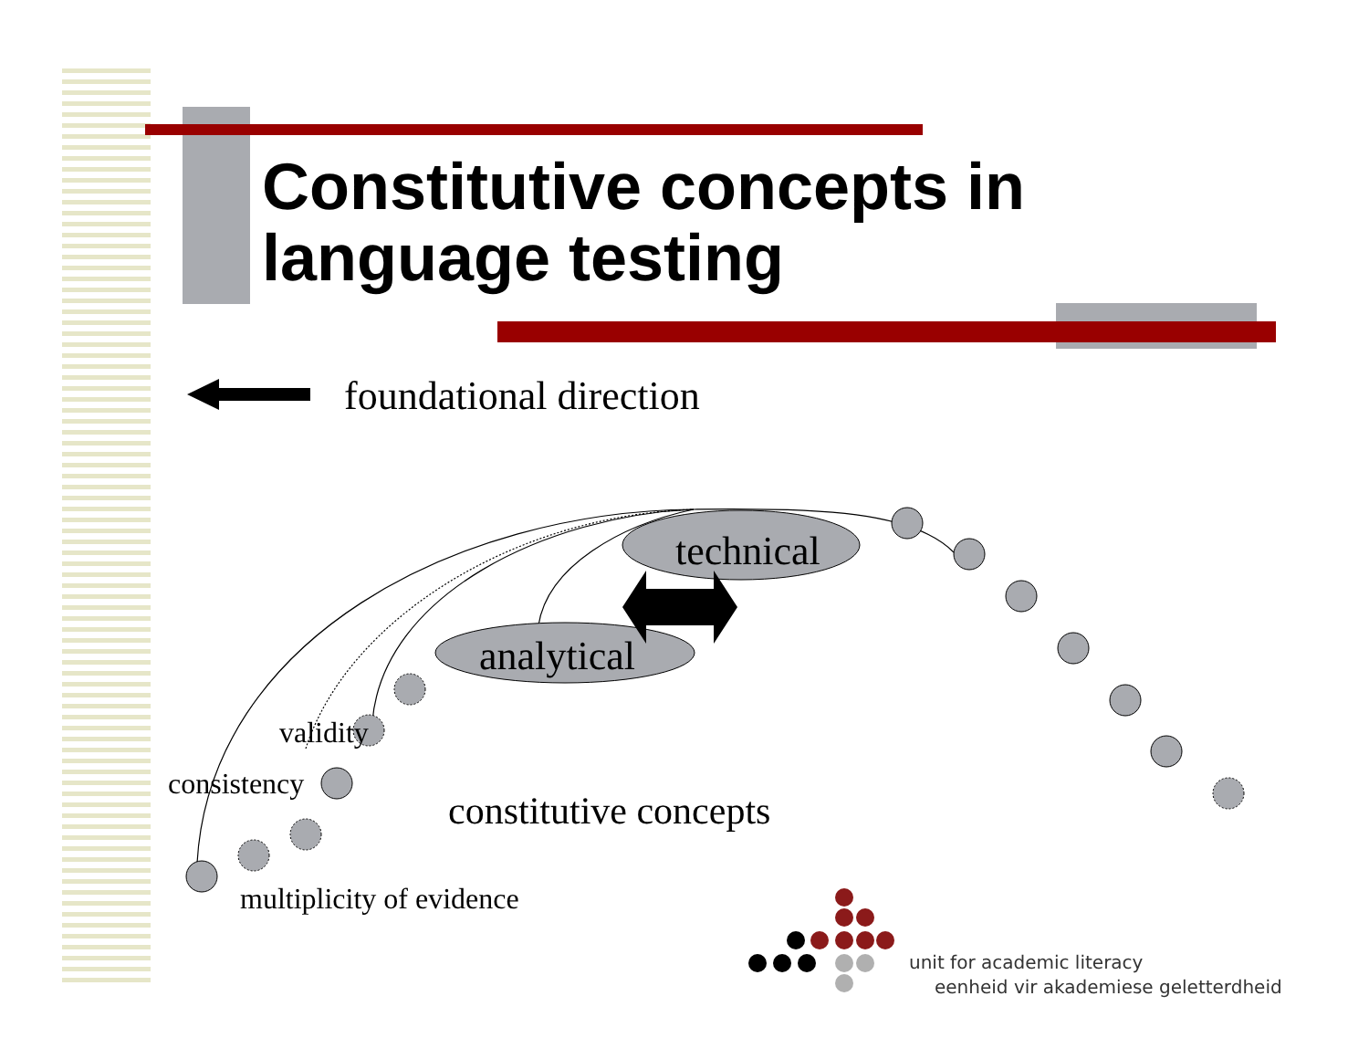Constitutive concepts in
language testing
foundational direction
technical
analytical
validity
consistency
constitutive concepts
multiplicity of evidence
unit for academic literacy
eenheid vir akademiese geletterdheid